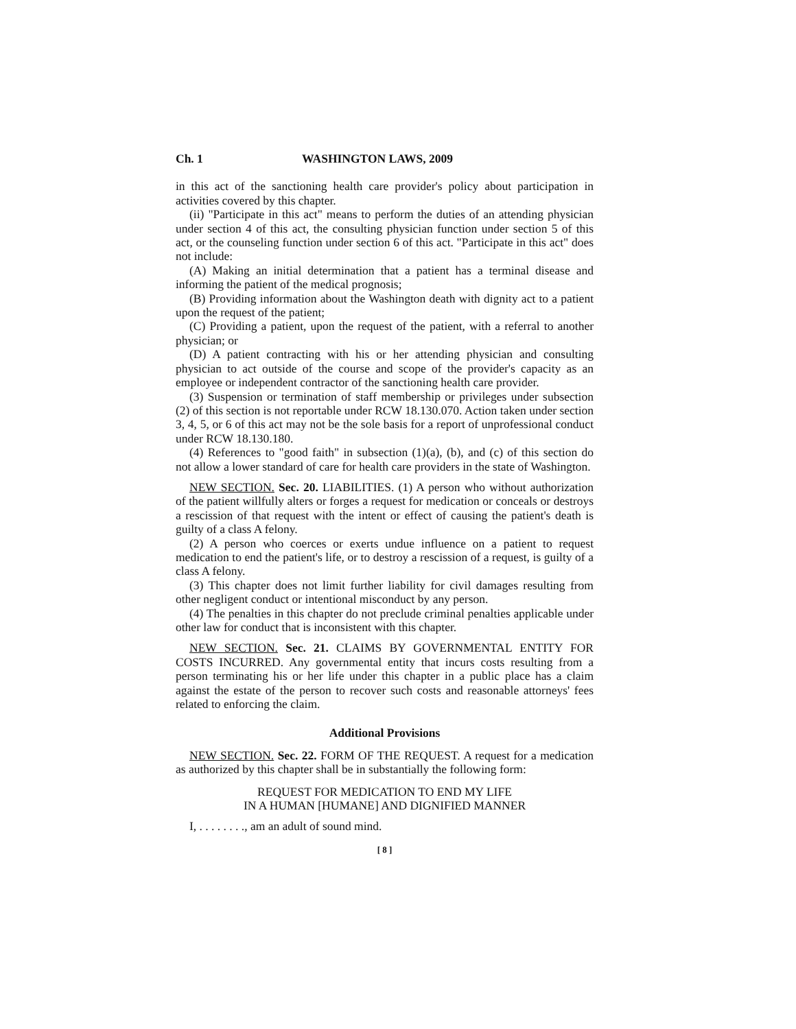Ch. 1 WASHINGTON LAWS, 2009
in this act of the sanctioning health care provider's policy about participation in activities covered by this chapter.
(ii) "Participate in this act" means to perform the duties of an attending physician under section 4 of this act, the consulting physician function under section 5 of this act, or the counseling function under section 6 of this act. "Participate in this act" does not include:
(A) Making an initial determination that a patient has a terminal disease and informing the patient of the medical prognosis;
(B) Providing information about the Washington death with dignity act to a patient upon the request of the patient;
(C) Providing a patient, upon the request of the patient, with a referral to another physician; or
(D) A patient contracting with his or her attending physician and consulting physician to act outside of the course and scope of the provider's capacity as an employee or independent contractor of the sanctioning health care provider.
(3) Suspension or termination of staff membership or privileges under subsection (2) of this section is not reportable under RCW 18.130.070. Action taken under section 3, 4, 5, or 6 of this act may not be the sole basis for a report of unprofessional conduct under RCW 18.130.180.
(4) References to "good faith" in subsection (1)(a), (b), and (c) of this section do not allow a lower standard of care for health care providers in the state of Washington.
NEW SECTION. Sec. 20. LIABILITIES. (1) A person who without authorization of the patient willfully alters or forges a request for medication or conceals or destroys a rescission of that request with the intent or effect of causing the patient's death is guilty of a class A felony.
(2) A person who coerces or exerts undue influence on a patient to request medication to end the patient's life, or to destroy a rescission of a request, is guilty of a class A felony.
(3) This chapter does not limit further liability for civil damages resulting from other negligent conduct or intentional misconduct by any person.
(4) The penalties in this chapter do not preclude criminal penalties applicable under other law for conduct that is inconsistent with this chapter.
NEW SECTION. Sec. 21. CLAIMS BY GOVERNMENTAL ENTITY FOR COSTS INCURRED. Any governmental entity that incurs costs resulting from a person terminating his or her life under this chapter in a public place has a claim against the estate of the person to recover such costs and reasonable attorneys' fees related to enforcing the claim.
Additional Provisions
NEW SECTION. Sec. 22. FORM OF THE REQUEST. A request for a medication as authorized by this chapter shall be in substantially the following form:
REQUEST FOR MEDICATION TO END MY LIFE
IN A HUMAN [HUMANE] AND DIGNIFIED MANNER
I, . . . . . . . ., am an adult of sound mind.
[ 8 ]